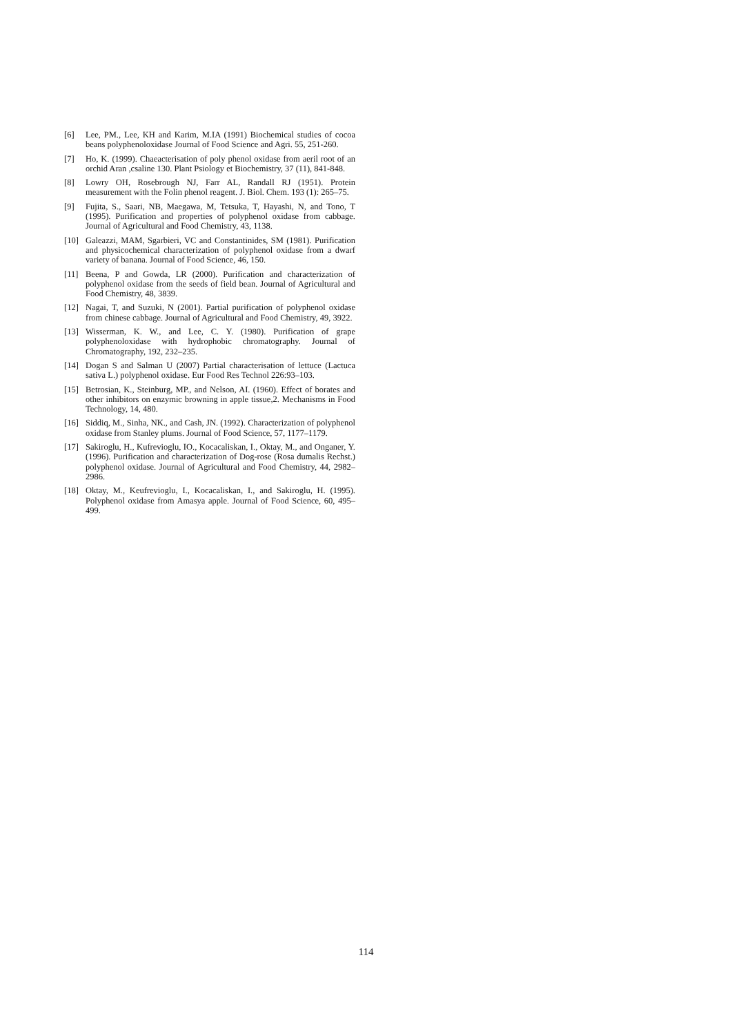[6] Lee, PM., Lee, KH and Karim, M.IA (1991) Biochemical studies of cocoa beans polyphenoloxidase Journal of Food Science and Agri. 55, 251-260.
[7] Ho, K. (1999). Chaeacterisation of poly phenol oxidase from aeril root of an orchid Aran ,csaline 130. Plant Psiology et Biochemistry, 37 (11), 841-848.
[8] Lowry OH, Rosebrough NJ, Farr AL, Randall RJ (1951). Protein measurement with the Folin phenol reagent. J. Biol. Chem. 193 (1): 265–75.
[9] Fujita, S., Saari, NB, Maegawa, M, Tetsuka, T, Hayashi, N, and Tono, T (1995). Purification and properties of polyphenol oxidase from cabbage. Journal of Agricultural and Food Chemistry, 43, 1138.
[10] Galeazzi, MAM, Sgarbieri, VC and Constantinides, SM (1981). Purification and physicochemical characterization of polyphenol oxidase from a dwarf variety of banana. Journal of Food Science, 46, 150.
[11] Beena, P and Gowda, LR (2000). Purification and characterization of polyphenol oxidase from the seeds of field bean. Journal of Agricultural and Food Chemistry, 48, 3839.
[12] Nagai, T, and Suzuki, N (2001). Partial purification of polyphenol oxidase from chinese cabbage. Journal of Agricultural and Food Chemistry, 49, 3922.
[13] Wisserman, K. W., and Lee, C. Y. (1980). Purification of grape polyphenoloxidase with hydrophobic chromatography. Journal of Chromatography, 192, 232–235.
[14] Dogan S and Salman U (2007) Partial characterisation of lettuce (Lactuca sativa L.) polyphenol oxidase. Eur Food Res Technol 226:93–103.
[15] Betrosian, K., Steinburg, MP., and Nelson, AI. (1960). Effect of borates and other inhibitors on enzymic browning in apple tissue,2. Mechanisms in Food Technology, 14, 480.
[16] Siddiq, M., Sinha, NK., and Cash, JN. (1992). Characterization of polyphenol oxidase from Stanley plums. Journal of Food Science, 57, 1177–1179.
[17] Sakiroglu, H., Kufrevioglu, IO., Kocacaliskan, I., Oktay, M., and Onganer, Y. (1996). Purification and characterization of Dog-rose (Rosa dumalis Rechst.) polyphenol oxidase. Journal of Agricultural and Food Chemistry, 44, 2982–2986.
[18] Oktay, M., Keufrevioglu, I., Kocacaliskan, I., and Sakiroglu, H. (1995). Polyphenol oxidase from Amasya apple. Journal of Food Science, 60, 495–499.
114